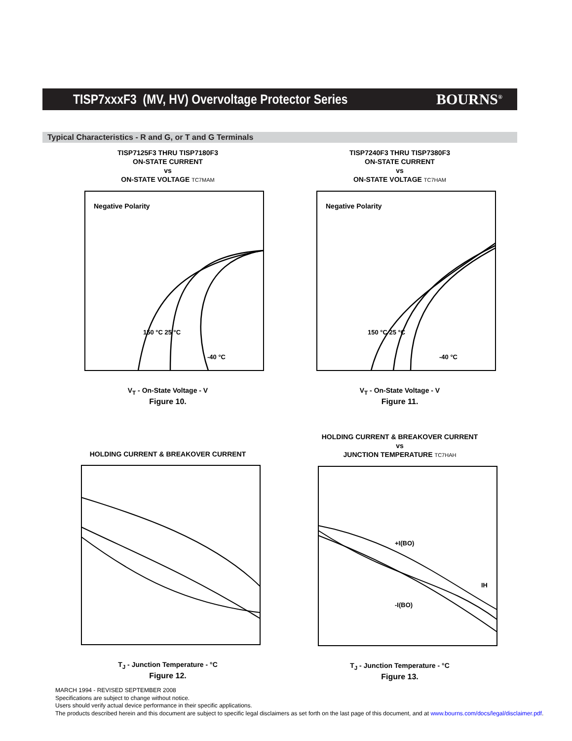TISP7xxxF3 (MV, HV) Overvoltage Protector Series
BOURNS<sup>®</sup>
Typical Characteristics - R and G, or T and G Terminals
TISP7125F3 THRU TISP7180F3
ON-STATE CURRENT
vs
ON-STATE VOLTAGE TC7MAM
Negative Polarity
150 °C 25 °C
-40 °C
V<sub>T</sub> - On-State Voltage - V
Figure 10.
TISP7240F3 THRU TISP7380F3
ON-STATE CURRENT
vs
ON-STATE VOLTAGE TC7HAM
Negative Polarity
150 °C 25 °C
-40 °C
V<sub>T</sub> - On-State Voltage - V
Figure 11.
HOLDING CURRENT & BREAKOVER CURRENT
T<sub>J</sub> - Junction Temperature - °C
Figure 12.
HOLDING CURRENT & BREAKOVER CURRENT
vs
JUNCTION TEMPERATURE TC7HAH
+I(BO)
-I(BO)
IH
T<sub>J</sub> - Junction Temperature - °C
Figure 13.
MARCH 1994 - REVISED SEPTEMBER 2008
Specifications are subject to change without notice.
Users should verify actual device performance in their specific applications.
The products described herein and this document are subject to specific legal disclaimers as set forth on the last page of this document, and at www.bourns.com/docs/legal/disclaimer.pdf.